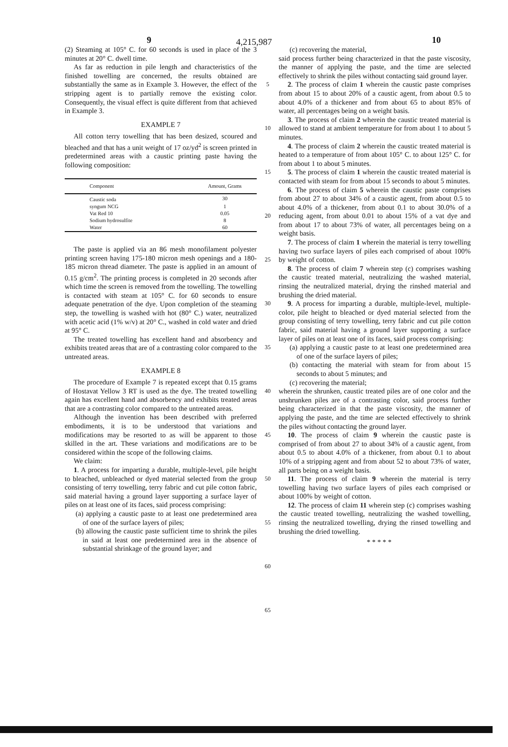4,215,987
9 10
(2) Steaming at 105° C. for 60 seconds is used in place of the 3 minutes at 20° C. dwell time.
As far as reduction in pile length and characteristics of the finished towelling are concerned, the results obtained are substantially the same as in Example 3. However, the effect of the stripping agent is to partially remove the existing color. Consequently, the visual effect is quite different from that achieved in Example 3.
EXAMPLE 7
All cotton terry towelling that has been desized, scoured and bleached and that has a unit weight of 17 oz/yd<sup>2</sup> is screen printed in predetermined areas with a caustic printing paste having the following composition:
| Component | Amount, Grams |
| --- | --- |
| Caustic soda | 30 |
| syngum NCG | 1 |
| Vat Red 10 | 0.05 |
| Sodium hydrosulfite | 8 |
| Water | 60 |
The paste is applied via an 86 mesh monofilament polyester printing screen having 175-180 micron mesh openings and a 180-185 micron thread diameter. The paste is applied in an amount of 0.15 g/cm<sup>2</sup>. The printing process is completed in 20 seconds after which time the screen is removed from the towelling. The towelling is contacted with steam at 105° C. for 60 seconds to ensure adequate penetration of the dye. Upon completion of the steaming step, the towelling is washed with hot (80° C.) water, neutralized with acetic acid (1% w/v) at 20° C., washed in cold water and dried at 95° C.
The treated towelling has excellent hand and absorbency and exhibits treated areas that are of a contrasting color compared to the untreated areas.
EXAMPLE 8
The procedure of Example 7 is repeated except that 0.15 grams of Hostavat Yellow 3 RT is used as the dye. The treated towelling again has excellent hand and absorbency and exhibits treated areas that are a contrasting color compared to the untreated areas.
Although the invention has been described with preferred embodiments, it is to be understood that variations and modifications may be resorted to as will be apparent to those skilled in the art. These variations and modifications are to be considered within the scope of the following claims.
We claim:
1. A process for imparting a durable, multiple-level, pile height to bleached, unbleached or dyed material selected from the group consisting of terry towelling, terry fabric and cut pile cotton fabric, said material having a ground layer supporting a surface layer of piles on at least one of its faces, said process comprising:
(a) applying a caustic paste to at least one predetermined area of one of the surface layers of piles;
(b) allowing the caustic paste sufficient time to shrink the piles in said at least one predetermined area in the absence of substantial shrinkage of the ground layer; and
5
10
15
20
25
30
35
40
45
50
55
60
65
(c) recovering the material,
said process further being characterized in that the paste viscosity, the manner of applying the paste, and the time are selected effectively to shrink the piles without contacting said ground layer.
2. The process of claim 1 wherein the caustic paste comprises from about 15 to about 20% of a caustic agent, from about 0.5 to about 4.0% of a thickener and from about 65 to about 85% of water, all percentages being on a weight basis.
3. The process of claim 2 wherein the caustic treated material is allowed to stand at ambient temperature for from about 1 to about 5 minutes.
4. The process of claim 2 wherein the caustic treated material is heated to a temperature of from about 105° C. to about 125° C. for from about 1 to about 5 minutes.
5. The process of claim 1 wherein the caustic treated material is contacted with steam for from about 15 seconds to about 5 minutes.
6. The process of claim 5 wherein the caustic paste comprises from about 27 to about 34% of a caustic agent, from about 0.5 to about 4.0% of a thickener, from about 0.1 to about 30.0% of a reducing agent, from about 0.01 to about 15% of a vat dye and from about 17 to about 73% of water, all percentages being on a weight basis.
7. The process of claim 1 wherein the material is terry towelling having two surface layers of piles each comprised of about 100% by weight of cotton.
8. The process of claim 7 wherein step (c) comprises washing the caustic treated material, neutralizing the washed material, rinsing the neutralized material, drying the rinshed material and brushing the dried material.
9. A process for imparting a durable, multiple-level, multiple-color, pile height to bleached or dyed material selected from the group consisting of terry towelling, terry fabric and cut pile cotton fabric, said material having a ground layer supporting a surface layer of piles on at least one of its faces, said process comprising:
(a) applying a caustic paste to at least one predetermined area of one of the surface layers of piles;
(b) contacting the material with steam for from about 15 seconds to about 5 minutes; and
(c) recovering the material;
wherein the shrunken, caustic treated piles are of one color and the unshrunken piles are of a contrasting color, said process further being characterized in that the paste viscosity, the manner of applying the paste, and the time are selected effectively to shrink the piles without contacting the ground layer.
10. The process of claim 9 wherein the caustic paste is comprised of from about 27 to about 34% of a caustic agent, from about 0.5 to about 4.0% of a thickener, from about 0.1 to about 10% of a stripping agent and from about 52 to about 73% of water, all parts being on a weight basis.
11. The process of claim 9 wherein the material is terry towelling having two surface layers of piles each comprised or about 100% by weight of cotton.
12. The process of claim 11 wherein step (c) comprises washing the caustic treated towelling, neutralizing the washed towelling, rinsing the neutralized towelling, drying the rinsed towelling and brushing the dried towelling.
* * * * *